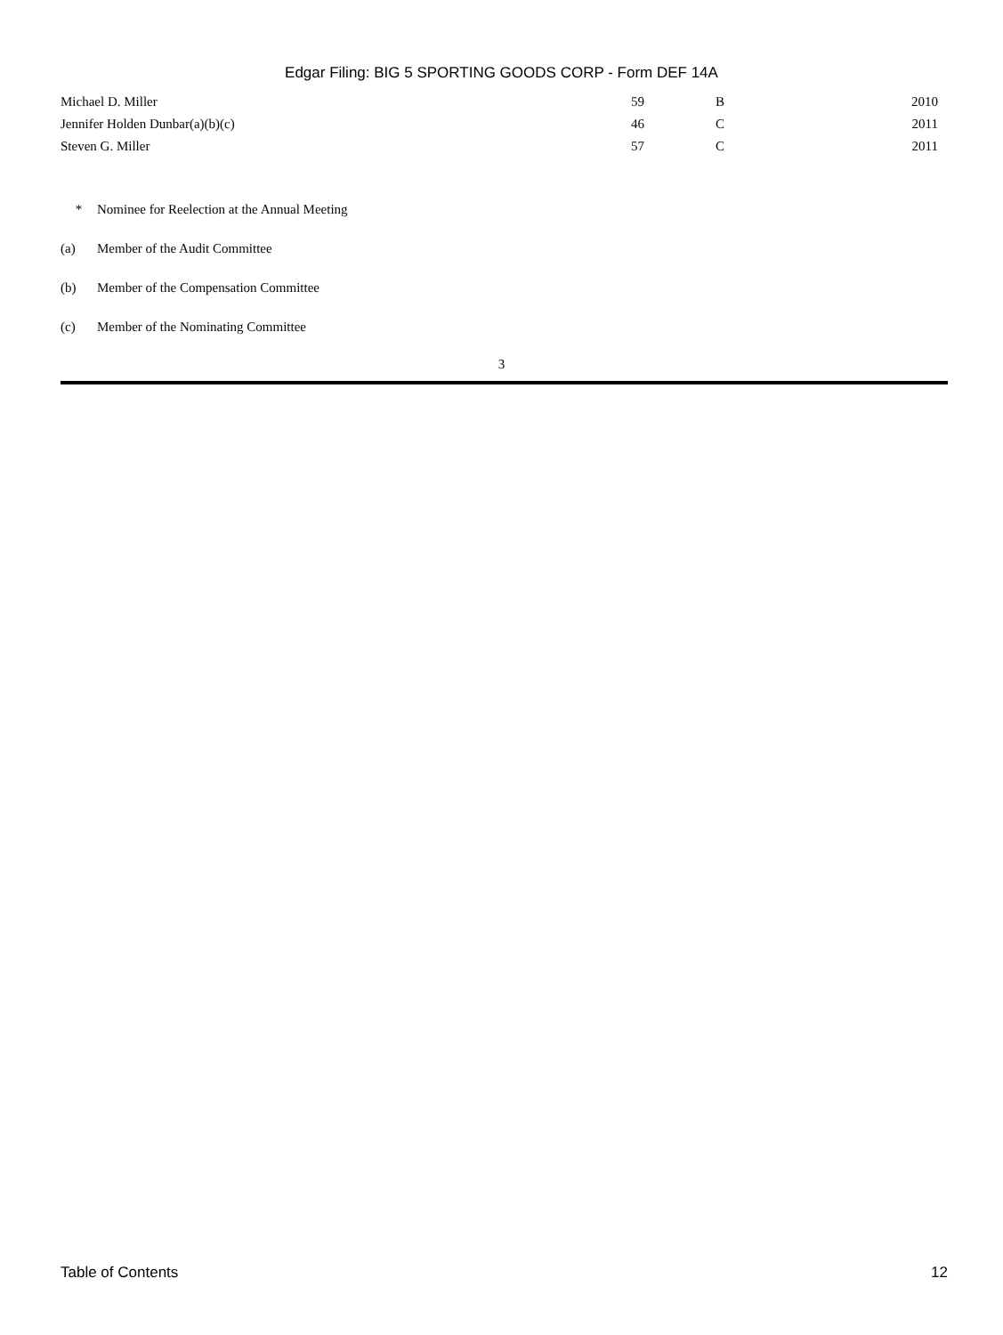Edgar Filing: BIG 5 SPORTING GOODS CORP - Form DEF 14A
| Michael D. Miller | 59 | B | 2010 |
| Jennifer Holden Dunbar(a)(b)(c) | 46 | C | 2011 |
| Steven G. Miller | 57 | C | 2011 |
* Nominee for Reelection at the Annual Meeting
(a) Member of the Audit Committee
(b) Member of the Compensation Committee
(c) Member of the Nominating Committee
3
Table of Contents 12